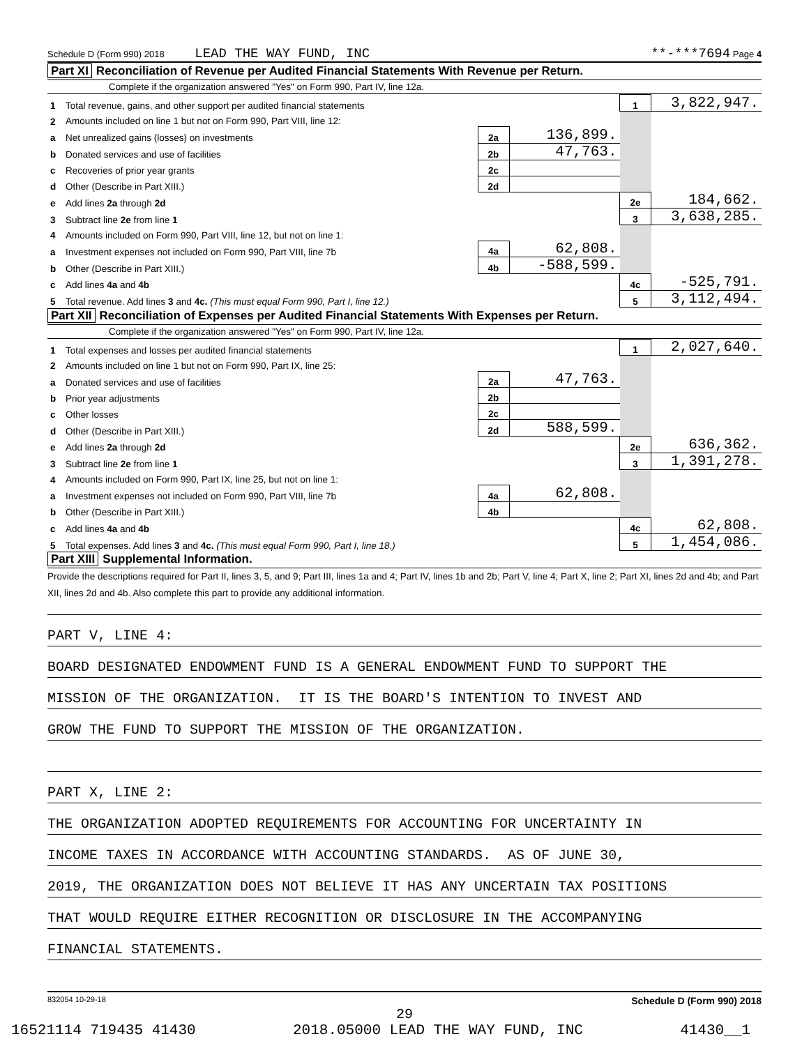Schedule D (Form 990) 2018 LEAD THE WAY FUND, INC **-***7694 Page 4
Part XI Reconciliation of Revenue per Audited Financial Statements With Revenue per Return.
Complete if the organization answered "Yes" on Form 990, Part IV, line 12a.
| 1 | Total revenue, gains, and other support per audited financial statements | | | 1 | 3,822,947. |
| 2 | Amounts included on line 1 but not on Form 990, Part VIII, line 12: | | | | |
| a | Net unrealized gains (losses) on investments | 2a | 136,899. | | |
| b | Donated services and use of facilities | 2b | 47,763. | | |
| c | Recoveries of prior year grants | 2c | | | |
| d | Other (Describe in Part XIII.) | 2d | | | |
| e | Add lines 2a through 2d | | | 2e | 184,662. |
| 3 | Subtract line 2e from line 1 | | | 3 | 3,638,285. |
| 4 | Amounts included on Form 990, Part VIII, line 12, but not on line 1: | | | | |
| a | Investment expenses not included on Form 990, Part VIII, line 7b | 4a | 62,808. | | |
| b | Other (Describe in Part XIII.) | 4b | -588,599. | | |
| c | Add lines 4a and 4b | | | 4c | -525,791. |
| 5 | Total revenue. Add lines 3 and 4c. (This must equal Form 990, Part I, line 12.) | | | 5 | 3,112,494. |
Part XII Reconciliation of Expenses per Audited Financial Statements With Expenses per Return.
Complete if the organization answered "Yes" on Form 990, Part IV, line 12a.
| 1 | Total expenses and losses per audited financial statements | | | 1 | 2,027,640. |
| 2 | Amounts included on line 1 but not on Form 990, Part IX, line 25: | | | | |
| a | Donated services and use of facilities | 2a | 47,763. | | |
| b | Prior year adjustments | 2b | | | |
| c | Other losses | 2c | | | |
| d | Other (Describe in Part XIII.) | 2d | 588,599. | | |
| e | Add lines 2a through 2d | | | 2e | 636,362. |
| 3 | Subtract line 2e from line 1 | | | 3 | 1,391,278. |
| 4 | Amounts included on Form 990, Part IX, line 25, but not on line 1: | | | | |
| a | Investment expenses not included on Form 990, Part VIII, line 7b | 4a | 62,808. | | |
| b | Other (Describe in Part XIII.) | 4b | | | |
| c | Add lines 4a and 4b | | | 4c | 62,808. |
| 5 | Total expenses. Add lines 3 and 4c. (This must equal Form 990, Part I, line 18.) | | | 5 | 1,454,086. |
Part XIII Supplemental Information.
Provide the descriptions required for Part II, lines 3, 5, and 9; Part III, lines 1a and 4; Part IV, lines 1b and 2b; Part V, line 4; Part X, line 2; Part XI, lines 2d and 4b; and Part XII, lines 2d and 4b. Also complete this part to provide any additional information.
PART V, LINE 4:
BOARD DESIGNATED ENDOWMENT FUND IS A GENERAL ENDOWMENT FUND TO SUPPORT THE
MISSION OF THE ORGANIZATION. IT IS THE BOARD'S INTENTION TO INVEST AND
GROW THE FUND TO SUPPORT THE MISSION OF THE ORGANIZATION.
PART X, LINE 2:
THE ORGANIZATION ADOPTED REQUIREMENTS FOR ACCOUNTING FOR UNCERTAINTY IN
INCOME TAXES IN ACCORDANCE WITH ACCOUNTING STANDARDS. AS OF JUNE 30,
2019, THE ORGANIZATION DOES NOT BELIEVE IT HAS ANY UNCERTAIN TAX POSITIONS
THAT WOULD REQUIRE EITHER RECOGNITION OR DISCLOSURE IN THE ACCOMPANYING
FINANCIAL STATEMENTS.
832054 10-29-18 Schedule D (Form 990) 2018
29
16521114 719435 41430 2018.05000 LEAD THE WAY FUND, INC 41430__1